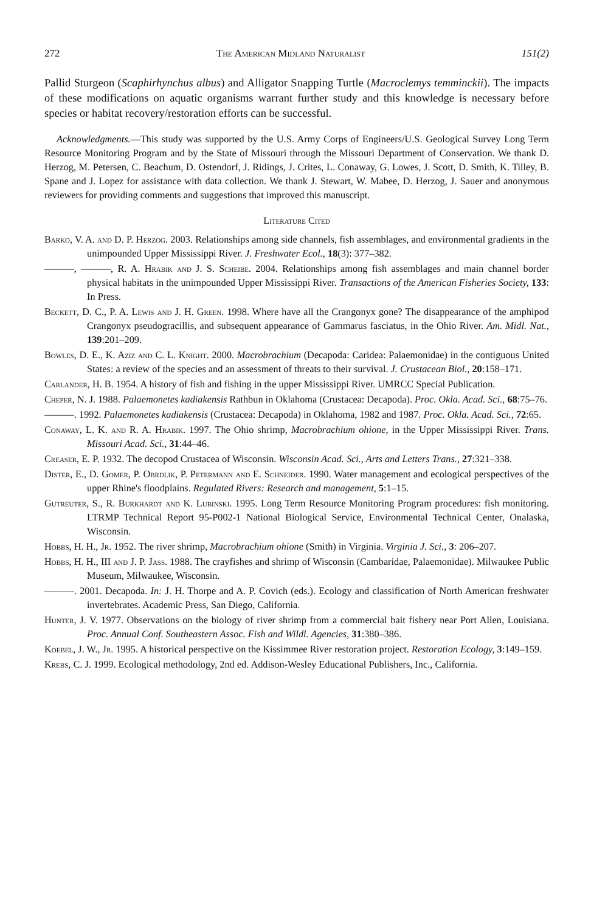272 The American Midland Naturalist 151(2)
Pallid Sturgeon (Scaphirhynchus albus) and Alligator Snapping Turtle (Macroclemys temminckii). The impacts of these modifications on aquatic organisms warrant further study and this knowledge is necessary before species or habitat recovery/restoration efforts can be successful.
Acknowledgments.—This study was supported by the U.S. Army Corps of Engineers/U.S. Geological Survey Long Term Resource Monitoring Program and by the State of Missouri through the Missouri Department of Conservation. We thank D. Herzog, M. Petersen, C. Beachum, D. Ostendorf, J. Ridings, J. Crites, L. Conaway, G. Lowes, J. Scott, D. Smith, K. Tilley, B. Spane and J. Lopez for assistance with data collection. We thank J. Stewart, W. Mabee, D. Herzog, J. Sauer and anonymous reviewers for providing comments and suggestions that improved this manuscript.
Literature Cited
Barko, V. A. and D. P. Herzog. 2003. Relationships among side channels, fish assemblages, and environmental gradients in the unimpounded Upper Mississippi River. J. Freshwater Ecol., 18(3): 377–382.
———, ———, R. A. Hrabik and J. S. Scheibe. 2004. Relationships among fish assemblages and main channel border physical habitats in the unimpounded Upper Mississippi River. Transactions of the American Fisheries Society, 133: In Press.
Beckett, D. C., P. A. Lewis and J. H. Green. 1998. Where have all the Crangonyx gone? The disappearance of the amphipod Crangonyx pseudogracillis, and subsequent appearance of Gammarus fasciatus, in the Ohio River. Am. Midl. Nat., 139:201–209.
Bowles, D. E., K. Aziz and C. L. Knight. 2000. Macrobrachium (Decapoda: Caridea: Palaemonidae) in the contiguous United States: a review of the species and an assessment of threats to their survival. J. Crustacean Biol., 20:158–171.
Carlander, H. B. 1954. A history of fish and fishing in the upper Mississippi River. UMRCC Special Publication.
Cheper, N. J. 1988. Palaemonetes kadiakensis Rathbun in Oklahoma (Crustacea: Decapoda). Proc. Okla. Acad. Sci., 68:75–76.
———. 1992. Palaemonetes kadiakensis (Crustacea: Decapoda) in Oklahoma, 1982 and 1987. Proc. Okla. Acad. Sci., 72:65.
Conaway, L. K. and R. A. Hrabik. 1997. The Ohio shrimp, Macrobrachium ohione, in the Upper Mississippi River. Trans. Missouri Acad. Sci., 31:44–46.
Creaser, E. P. 1932. The decopod Crustacea of Wisconsin. Wisconsin Acad. Sci., Arts and Letters Trans., 27:321–338.
Dister, E., D. Gomer, P. Obrdlik, P. Petermann and E. Schneider. 1990. Water management and ecological perspectives of the upper Rhine's floodplains. Regulated Rivers: Research and management, 5:1–15.
Gutreuter, S., R. Burkhardt and K. Lubinski. 1995. Long Term Resource Monitoring Program procedures: fish monitoring. LTRMP Technical Report 95-P002-1 National Biological Service, Environmental Technical Center, Onalaska, Wisconsin.
Hobbs, H. H., Jr. 1952. The river shrimp, Macrobrachium ohione (Smith) in Virginia. Virginia J. Sci., 3: 206–207.
Hobbs, H. H., III and J. P. Jass. 1988. The crayfishes and shrimp of Wisconsin (Cambaridae, Palaemonidae). Milwaukee Public Museum, Milwaukee, Wisconsin.
———. 2001. Decapoda. In: J. H. Thorpe and A. P. Covich (eds.). Ecology and classification of North American freshwater invertebrates. Academic Press, San Diego, California.
Hunter, J. V. 1977. Observations on the biology of river shrimp from a commercial bait fishery near Port Allen, Louisiana. Proc. Annual Conf. Southeastern Assoc. Fish and Wildl. Agencies, 31:380–386.
Koebel, J. W., Jr. 1995. A historical perspective on the Kissimmee River restoration project. Restoration Ecology, 3:149–159.
Krebs, C. J. 1999. Ecological methodology, 2nd ed. Addison-Wesley Educational Publishers, Inc., California.